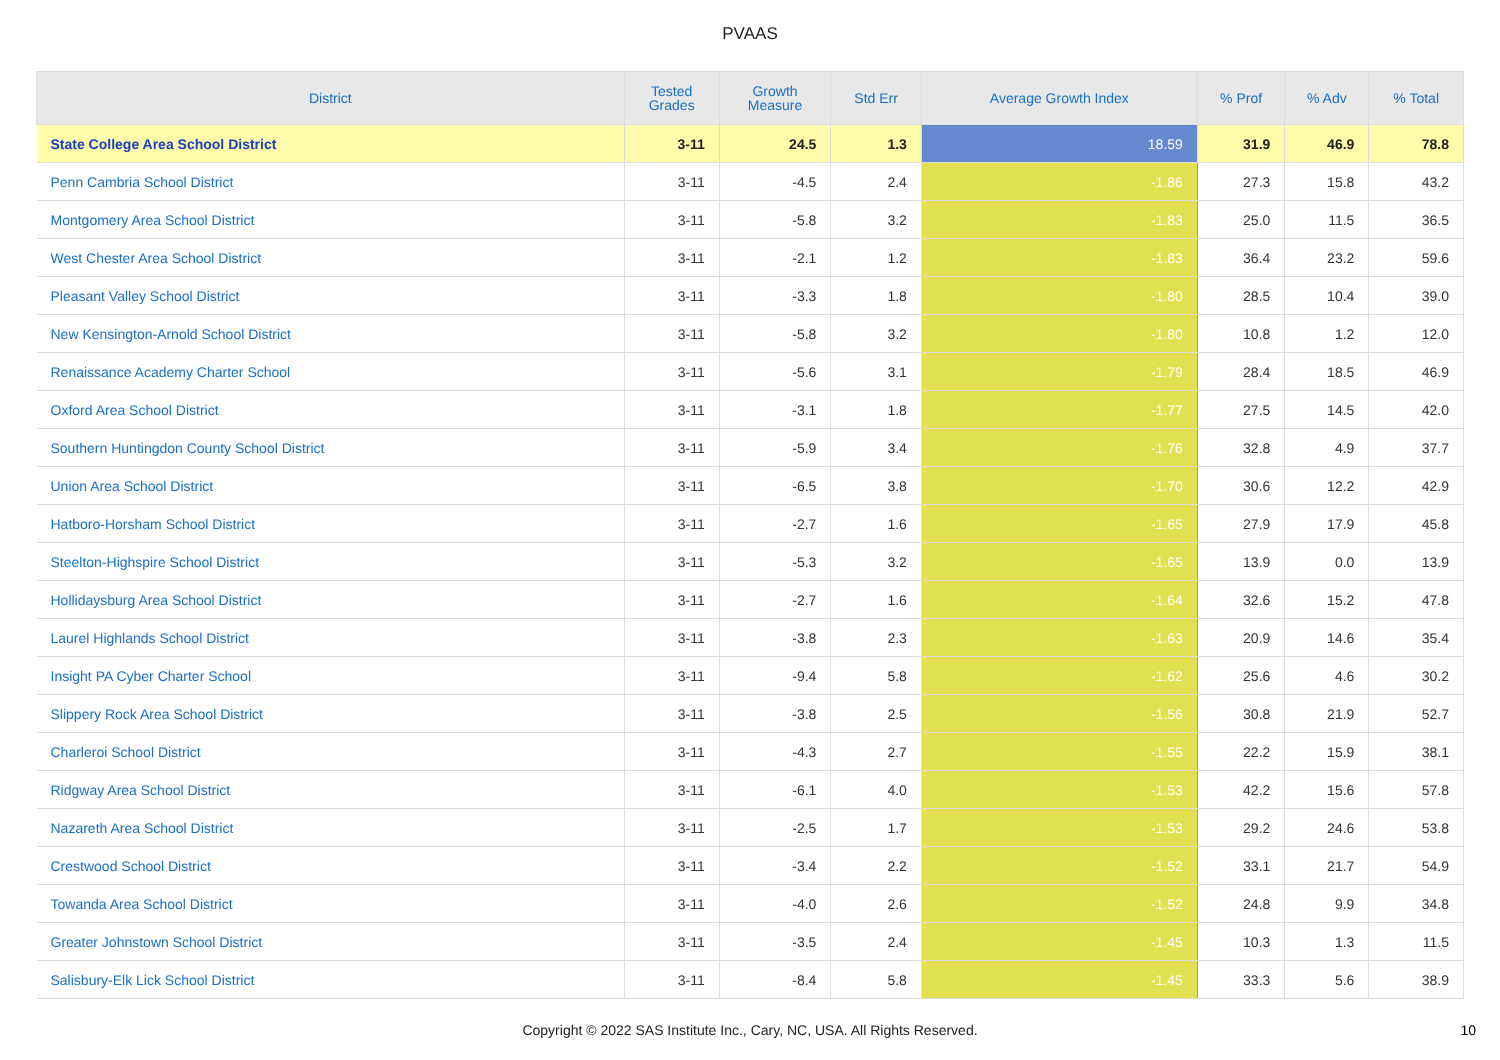PVAAS
| District | Tested Grades | Growth Measure | Std Err | Average Growth Index | % Prof | % Adv | % Total |
| --- | --- | --- | --- | --- | --- | --- | --- |
| State College Area School District | 3-11 | 24.5 | 1.3 | 18.59 | 31.9 | 46.9 | 78.8 |
| Penn Cambria School District | 3-11 | -4.5 | 2.4 | -1.86 | 27.3 | 15.8 | 43.2 |
| Montgomery Area School District | 3-11 | -5.8 | 3.2 | -1.83 | 25.0 | 11.5 | 36.5 |
| West Chester Area School District | 3-11 | -2.1 | 1.2 | -1.83 | 36.4 | 23.2 | 59.6 |
| Pleasant Valley School District | 3-11 | -3.3 | 1.8 | -1.80 | 28.5 | 10.4 | 39.0 |
| New Kensington-Arnold School District | 3-11 | -5.8 | 3.2 | -1.80 | 10.8 | 1.2 | 12.0 |
| Renaissance Academy Charter School | 3-11 | -5.6 | 3.1 | -1.79 | 28.4 | 18.5 | 46.9 |
| Oxford Area School District | 3-11 | -3.1 | 1.8 | -1.77 | 27.5 | 14.5 | 42.0 |
| Southern Huntingdon County School District | 3-11 | -5.9 | 3.4 | -1.76 | 32.8 | 4.9 | 37.7 |
| Union Area School District | 3-11 | -6.5 | 3.8 | -1.70 | 30.6 | 12.2 | 42.9 |
| Hatboro-Horsham School District | 3-11 | -2.7 | 1.6 | -1.65 | 27.9 | 17.9 | 45.8 |
| Steelton-Highspire School District | 3-11 | -5.3 | 3.2 | -1.65 | 13.9 | 0.0 | 13.9 |
| Hollidaysburg Area School District | 3-11 | -2.7 | 1.6 | -1.64 | 32.6 | 15.2 | 47.8 |
| Laurel Highlands School District | 3-11 | -3.8 | 2.3 | -1.63 | 20.9 | 14.6 | 35.4 |
| Insight PA Cyber Charter School | 3-11 | -9.4 | 5.8 | -1.62 | 25.6 | 4.6 | 30.2 |
| Slippery Rock Area School District | 3-11 | -3.8 | 2.5 | -1.56 | 30.8 | 21.9 | 52.7 |
| Charleroi School District | 3-11 | -4.3 | 2.7 | -1.55 | 22.2 | 15.9 | 38.1 |
| Ridgway Area School District | 3-11 | -6.1 | 4.0 | -1.53 | 42.2 | 15.6 | 57.8 |
| Nazareth Area School District | 3-11 | -2.5 | 1.7 | -1.53 | 29.2 | 24.6 | 53.8 |
| Crestwood School District | 3-11 | -3.4 | 2.2 | -1.52 | 33.1 | 21.7 | 54.9 |
| Towanda Area School District | 3-11 | -4.0 | 2.6 | -1.52 | 24.8 | 9.9 | 34.8 |
| Greater Johnstown School District | 3-11 | -3.5 | 2.4 | -1.45 | 10.3 | 1.3 | 11.5 |
| Salisbury-Elk Lick School District | 3-11 | -8.4 | 5.8 | -1.45 | 33.3 | 5.6 | 38.9 |
Copyright © 2022 SAS Institute Inc., Cary, NC, USA. All Rights Reserved. 10